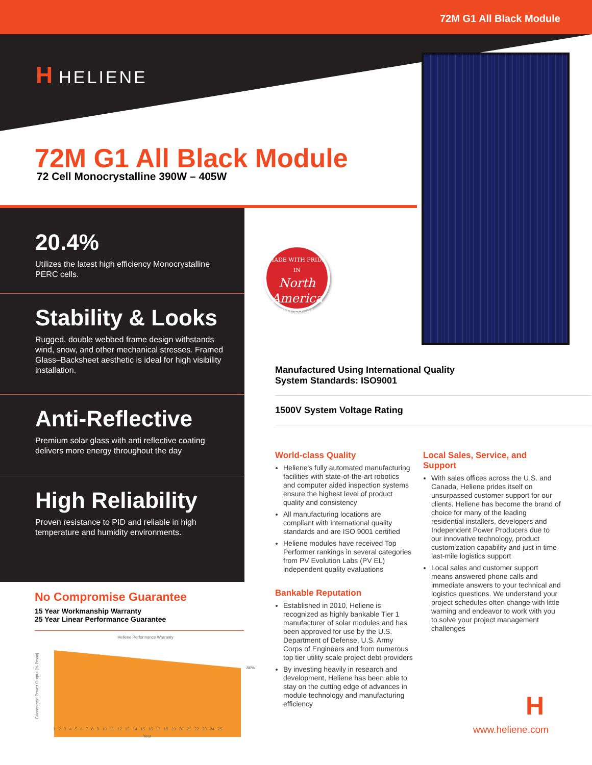72M G1 All Black Module
H HELIENE
72M G1 All Black Module
72 Cell Monocrystalline 390W – 405W
20.4%
Utilizes the latest high efficiency Monocrystalline PERC cells.
Stability & Looks
Rugged, double webbed frame design withstands wind, snow, and other mechanical stresses. Framed Glass–Backsheet aesthetic is ideal for high visibility installation.
Anti-Reflective
Premium solar glass with anti reflective coating delivers more energy throughout the day
High Reliability
Proven resistance to PID and reliable in high temperature and humidity environments.
MADE WITH PRIDE IN
North
America
BUY LOCAL
Manufactured Using International Quality
System Standards: ISO9001
1500V System Voltage Rating
World-class Quality
Heliene's fully automated manufacturing facilities with state-of-the-art robotics and computer aided inspection systems ensure the highest level of product quality and consistency
All manufacturing locations are compliant with international quality standards and are ISO 9001 certified
Heliene modules have received Top Performer rankings in several categories from PV Evolution Labs (PV EL) independent quality evaluations
Bankable Reputation
Established in 2010, Heliene is recognized as highly bankable Tier 1 manufacturer of solar modules and has been approved for use by the U.S. Department of Defense, U.S. Army Corps of Engineers and from numerous top tier utility scale project debt providers
By investing heavily in research and development, Heliene has been able to stay on the cutting edge of advances in module technology and manufacturing efficiency
Local Sales, Service, and Support
With sales offices across the U.S. and Canada, Heliene prides itself on unsurpassed customer support for our clients. Heliene has become the brand of choice for many of the leading residential installers, developers and Independent Power Producers due to our innovative technology, product customization capability and just in time last-mile logistics support
Local sales and customer support means answered phone calls and immediate answers to your technical and logistics questions. We understand your project schedules often change with little warning and endeavor to work with you to solve your project management challenges
No Compromise Guarantee
15 Year Workmanship Warranty
25 Year Linear Performance Guarantee
Heliene Performance Warranty
86%
Guaranteed Power Output [% Pmax]
1 2 3 4 5 6 7 8 9 10 11 12 13 14 15 16 17 18 19 20 21 22 23 24 25
Year
H
www.heliene.com